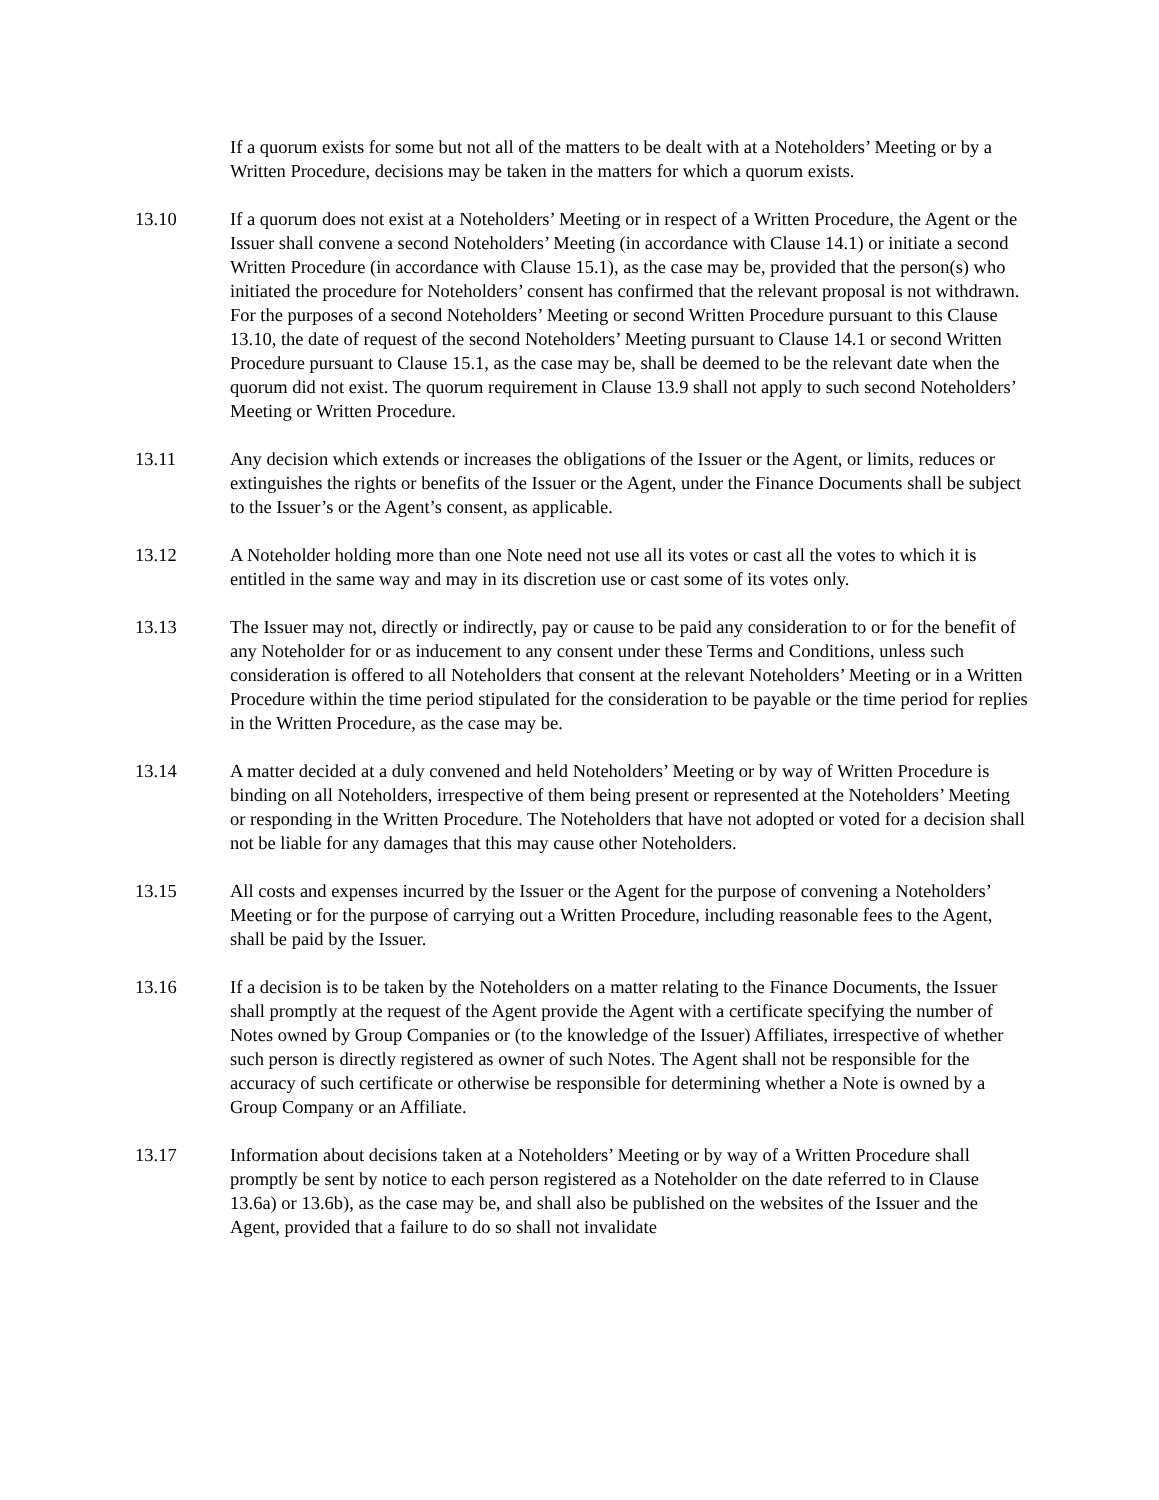If a quorum exists for some but not all of the matters to be dealt with at a Noteholders’ Meeting or by a Written Procedure, decisions may be taken in the matters for which a quorum exists.
13.10 If a quorum does not exist at a Noteholders’ Meeting or in respect of a Written Procedure, the Agent or the Issuer shall convene a second Noteholders’ Meeting (in accordance with Clause 14.1) or initiate a second Written Procedure (in accordance with Clause 15.1), as the case may be, provided that the person(s) who initiated the procedure for Noteholders’ consent has confirmed that the relevant proposal is not withdrawn. For the purposes of a second Noteholders’ Meeting or second Written Procedure pursuant to this Clause 13.10, the date of request of the second Noteholders’ Meeting pursuant to Clause 14.1 or second Written Procedure pursuant to Clause 15.1, as the case may be, shall be deemed to be the relevant date when the quorum did not exist. The quorum requirement in Clause 13.9 shall not apply to such second Noteholders’ Meeting or Written Procedure.
13.11 Any decision which extends or increases the obligations of the Issuer or the Agent, or limits, reduces or extinguishes the rights or benefits of the Issuer or the Agent, under the Finance Documents shall be subject to the Issuer’s or the Agent’s consent, as applicable.
13.12 A Noteholder holding more than one Note need not use all its votes or cast all the votes to which it is entitled in the same way and may in its discretion use or cast some of its votes only.
13.13 The Issuer may not, directly or indirectly, pay or cause to be paid any consideration to or for the benefit of any Noteholder for or as inducement to any consent under these Terms and Conditions, unless such consideration is offered to all Noteholders that consent at the relevant Noteholders’ Meeting or in a Written Procedure within the time period stipulated for the consideration to be payable or the time period for replies in the Written Procedure, as the case may be.
13.14 A matter decided at a duly convened and held Noteholders’ Meeting or by way of Written Procedure is binding on all Noteholders, irrespective of them being present or represented at the Noteholders’ Meeting or responding in the Written Procedure. The Noteholders that have not adopted or voted for a decision shall not be liable for any damages that this may cause other Noteholders.
13.15 All costs and expenses incurred by the Issuer or the Agent for the purpose of convening a Noteholders’ Meeting or for the purpose of carrying out a Written Procedure, including reasonable fees to the Agent, shall be paid by the Issuer.
13.16 If a decision is to be taken by the Noteholders on a matter relating to the Finance Documents, the Issuer shall promptly at the request of the Agent provide the Agent with a certificate specifying the number of Notes owned by Group Companies or (to the knowledge of the Issuer) Affiliates, irrespective of whether such person is directly registered as owner of such Notes. The Agent shall not be responsible for the accuracy of such certificate or otherwise be responsible for determining whether a Note is owned by a Group Company or an Affiliate.
13.17 Information about decisions taken at a Noteholders’ Meeting or by way of a Written Procedure shall promptly be sent by notice to each person registered as a Noteholder on the date referred to in Clause 13.6a) or 13.6b), as the case may be, and shall also be published on the websites of the Issuer and the Agent, provided that a failure to do so shall not invalidate